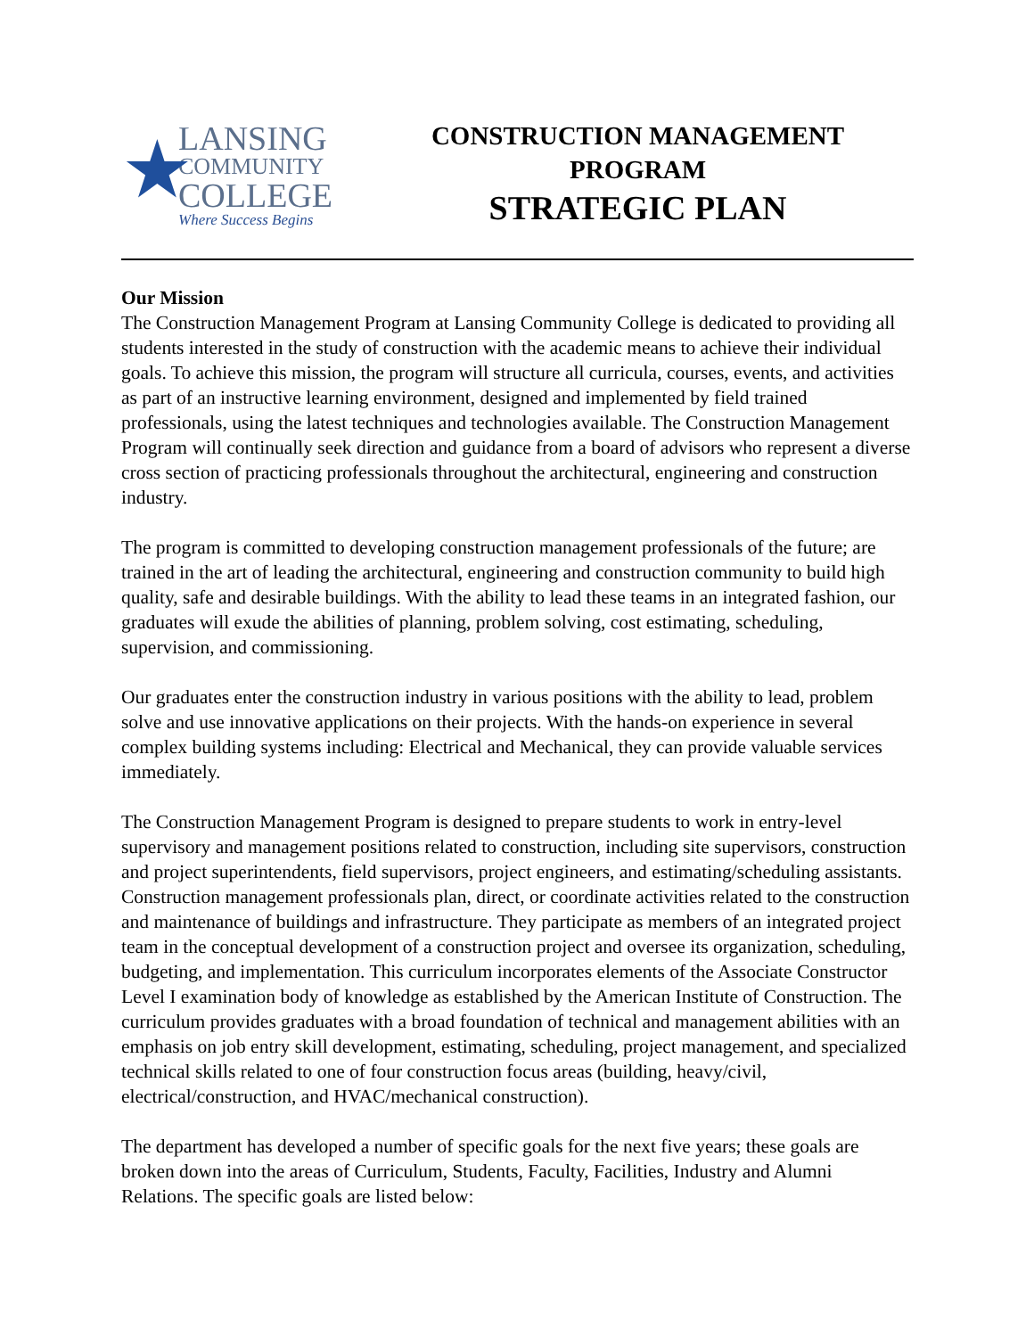★
LANSING
COMMUNITY
COLLEGE
Where Success Begins
CONSTRUCTION MANAGEMENT
PROGRAM
STRATEGIC PLAN
Our Mission
The Construction Management Program at Lansing Community College is dedicated to providing all students interested in the study of construction with the academic means to achieve their individual goals. To achieve this mission, the program will structure all curricula, courses, events, and activities as part of an instructive learning environment, designed and implemented by field trained professionals, using the latest techniques and technologies available. The Construction Management Program will continually seek direction and guidance from a board of advisors who represent a diverse cross section of practicing professionals throughout the architectural, engineering and construction industry.
The program is committed to developing construction management professionals of the future; are trained in the art of leading the architectural, engineering and construction community to build high quality, safe and desirable buildings. With the ability to lead these teams in an integrated fashion, our graduates will exude the abilities of planning, problem solving, cost estimating, scheduling, supervision, and commissioning.
Our graduates enter the construction industry in various positions with the ability to lead, problem solve and use innovative applications on their projects. With the hands-on experience in several complex building systems including: Electrical and Mechanical, they can provide valuable services immediately.
The Construction Management Program is designed to prepare students to work in entry-level supervisory and management positions related to construction, including site supervisors, construction and project superintendents, field supervisors, project engineers, and estimating/scheduling assistants. Construction management professionals plan, direct, or coordinate activities related to the construction and maintenance of buildings and infrastructure. They participate as members of an integrated project team in the conceptual development of a construction project and oversee its organization, scheduling, budgeting, and implementation. This curriculum incorporates elements of the Associate Constructor Level I examination body of knowledge as established by the American Institute of Construction. The curriculum provides graduates with a broad foundation of technical and management abilities with an emphasis on job entry skill development, estimating, scheduling, project management, and specialized technical skills related to one of four construction focus areas (building, heavy/civil, electrical/construction, and HVAC/mechanical construction).
The department has developed a number of specific goals for the next five years; these goals are broken down into the areas of Curriculum, Students, Faculty, Facilities, Industry and Alumni Relations. The specific goals are listed below: